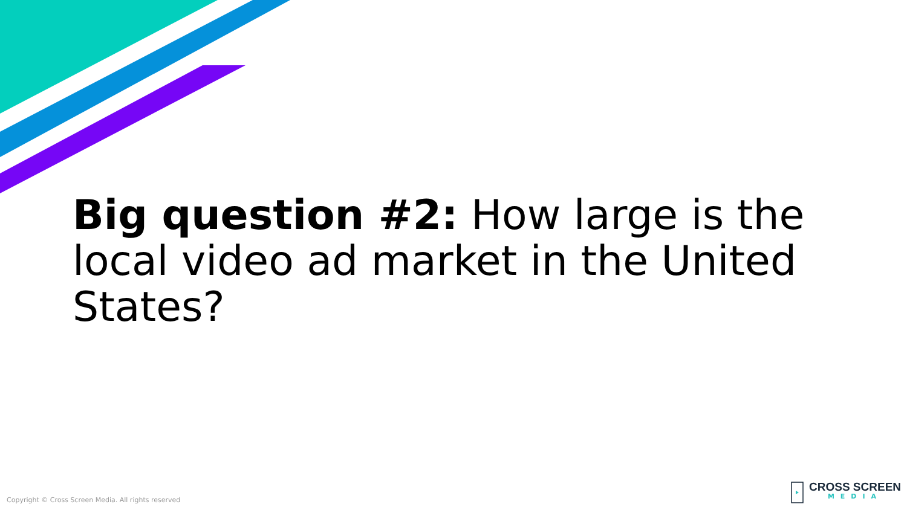Big question #2: How large is the local video ad market in the United States?
Copyright © Cross Screen Media. All rights reserved
CROSS SCREEN
MEDIA